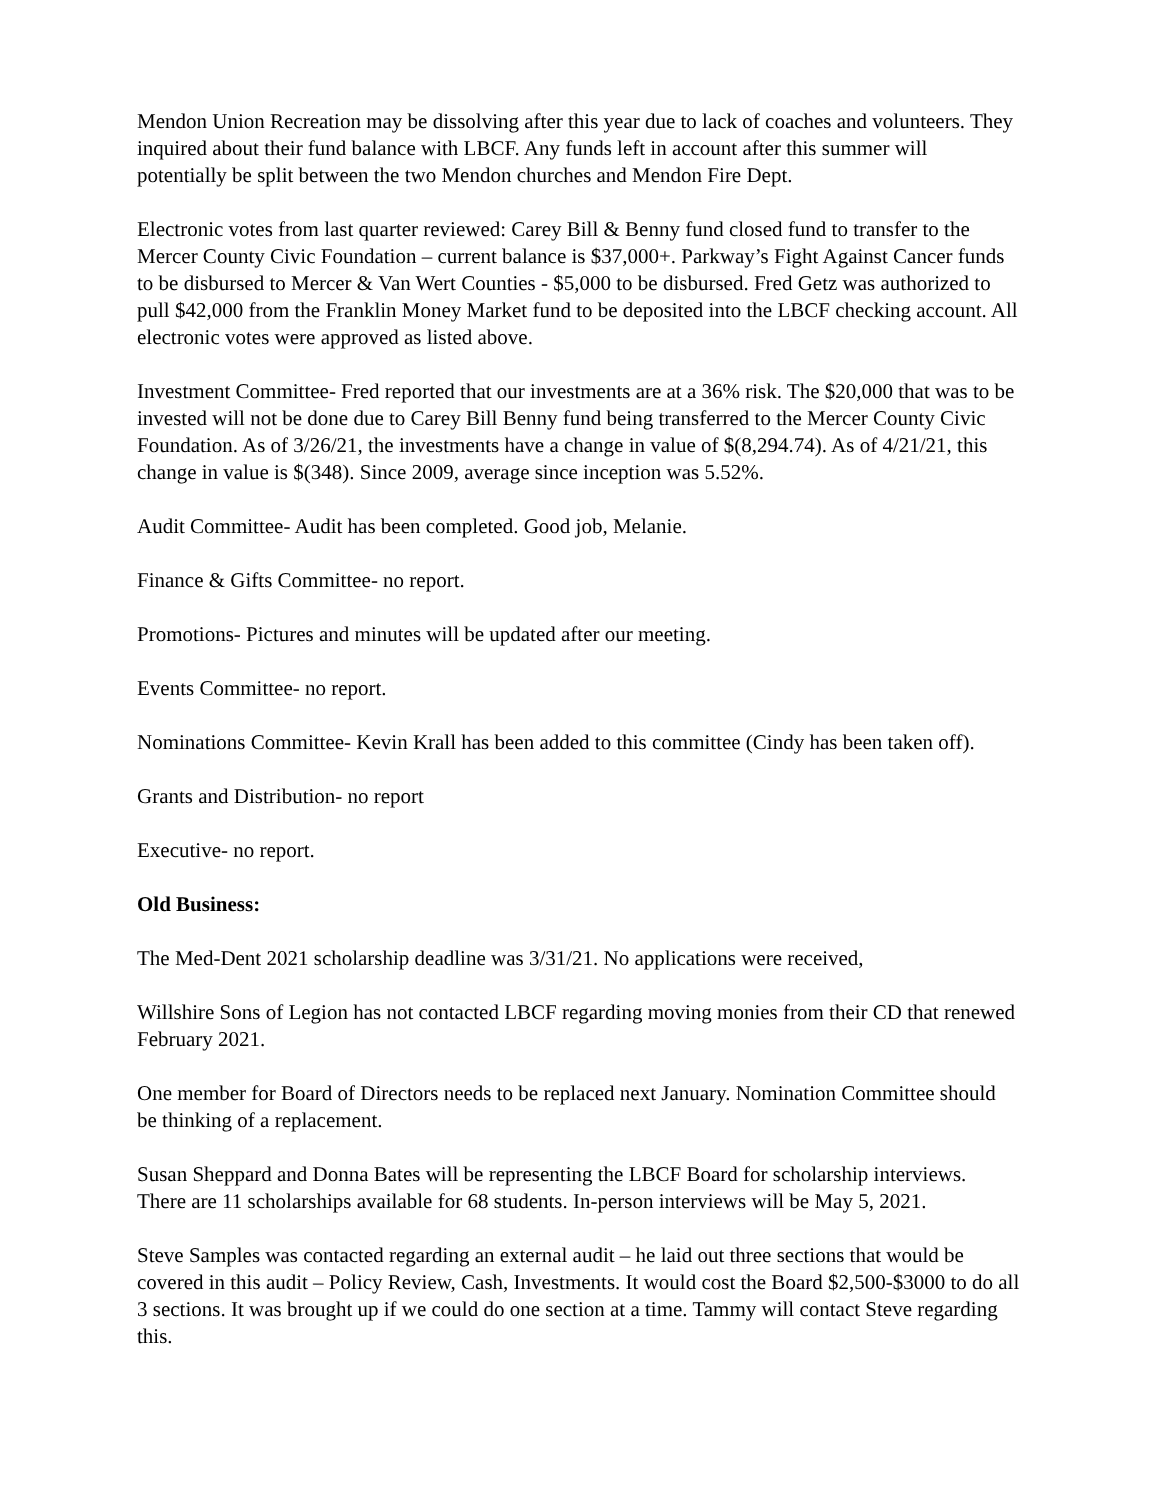Mendon Union Recreation may be dissolving after this year due to lack of coaches and volunteers. They inquired about their fund balance with LBCF. Any funds left in account after this summer will potentially be split between the two Mendon churches and Mendon Fire Dept.
Electronic votes from last quarter reviewed: Carey Bill & Benny fund closed fund to transfer to the Mercer County Civic Foundation – current balance is $37,000+. Parkway’s Fight Against Cancer funds to be disbursed to Mercer & Van Wert Counties - $5,000 to be disbursed. Fred Getz was authorized to pull $42,000 from the Franklin Money Market fund to be deposited into the LBCF checking account. All electronic votes were approved as listed above.
Investment Committee- Fred reported that our investments are at a 36% risk. The $20,000 that was to be invested will not be done due to Carey Bill Benny fund being transferred to the Mercer County Civic Foundation. As of 3/26/21, the investments have a change in value of $(8,294.74). As of 4/21/21, this change in value is $(348). Since 2009, average since inception was 5.52%.
Audit Committee- Audit has been completed. Good job, Melanie.
Finance & Gifts Committee- no report.
Promotions- Pictures and minutes will be updated after our meeting.
Events Committee- no report.
Nominations Committee- Kevin Krall has been added to this committee (Cindy has been taken off).
Grants and Distribution- no report
Executive- no report.
Old Business:
The Med-Dent 2021 scholarship deadline was 3/31/21. No applications were received,
Willshire Sons of Legion has not contacted LBCF regarding moving monies from their CD that renewed February 2021.
One member for Board of Directors needs to be replaced next January. Nomination Committee should be thinking of a replacement.
Susan Sheppard and Donna Bates will be representing the LBCF Board for scholarship interviews. There are 11 scholarships available for 68 students. In-person interviews will be May 5, 2021.
Steve Samples was contacted regarding an external audit – he laid out three sections that would be covered in this audit – Policy Review, Cash, Investments. It would cost the Board $2,500-$3000 to do all 3 sections. It was brought up if we could do one section at a time. Tammy will contact Steve regarding this.